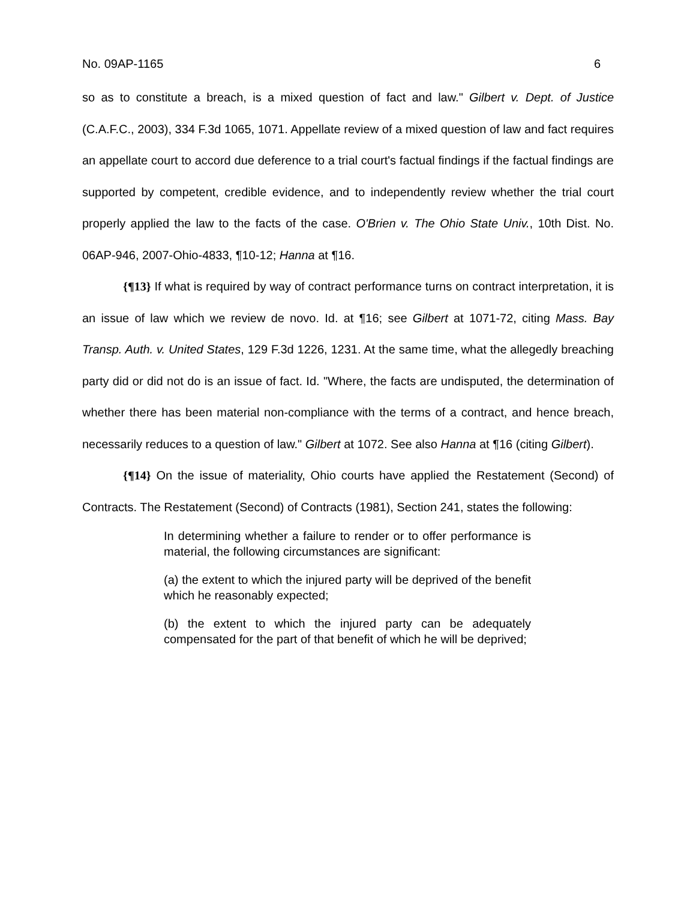No. 09AP-1165 6
so as to constitute a breach, is a mixed question of fact and law." Gilbert v. Dept. of Justice (C.A.F.C., 2003), 334 F.3d 1065, 1071. Appellate review of a mixed question of law and fact requires an appellate court to accord due deference to a trial court's factual findings if the factual findings are supported by competent, credible evidence, and to independently review whether the trial court properly applied the law to the facts of the case. O'Brien v. The Ohio State Univ., 10th Dist. No. 06AP-946, 2007-Ohio-4833, ¶10-12; Hanna at ¶16.
{¶13} If what is required by way of contract performance turns on contract interpretation, it is an issue of law which we review de novo. Id. at ¶16; see Gilbert at 1071-72, citing Mass. Bay Transp. Auth. v. United States, 129 F.3d 1226, 1231. At the same time, what the allegedly breaching party did or did not do is an issue of fact. Id. "Where, the facts are undisputed, the determination of whether there has been material non-compliance with the terms of a contract, and hence breach, necessarily reduces to a question of law." Gilbert at 1072. See also Hanna at ¶16 (citing Gilbert).
{¶14} On the issue of materiality, Ohio courts have applied the Restatement (Second) of Contracts. The Restatement (Second) of Contracts (1981), Section 241, states the following:
In determining whether a failure to render or to offer performance is material, the following circumstances are significant:
(a) the extent to which the injured party will be deprived of the benefit which he reasonably expected;
(b) the extent to which the injured party can be adequately compensated for the part of that benefit of which he will be deprived;